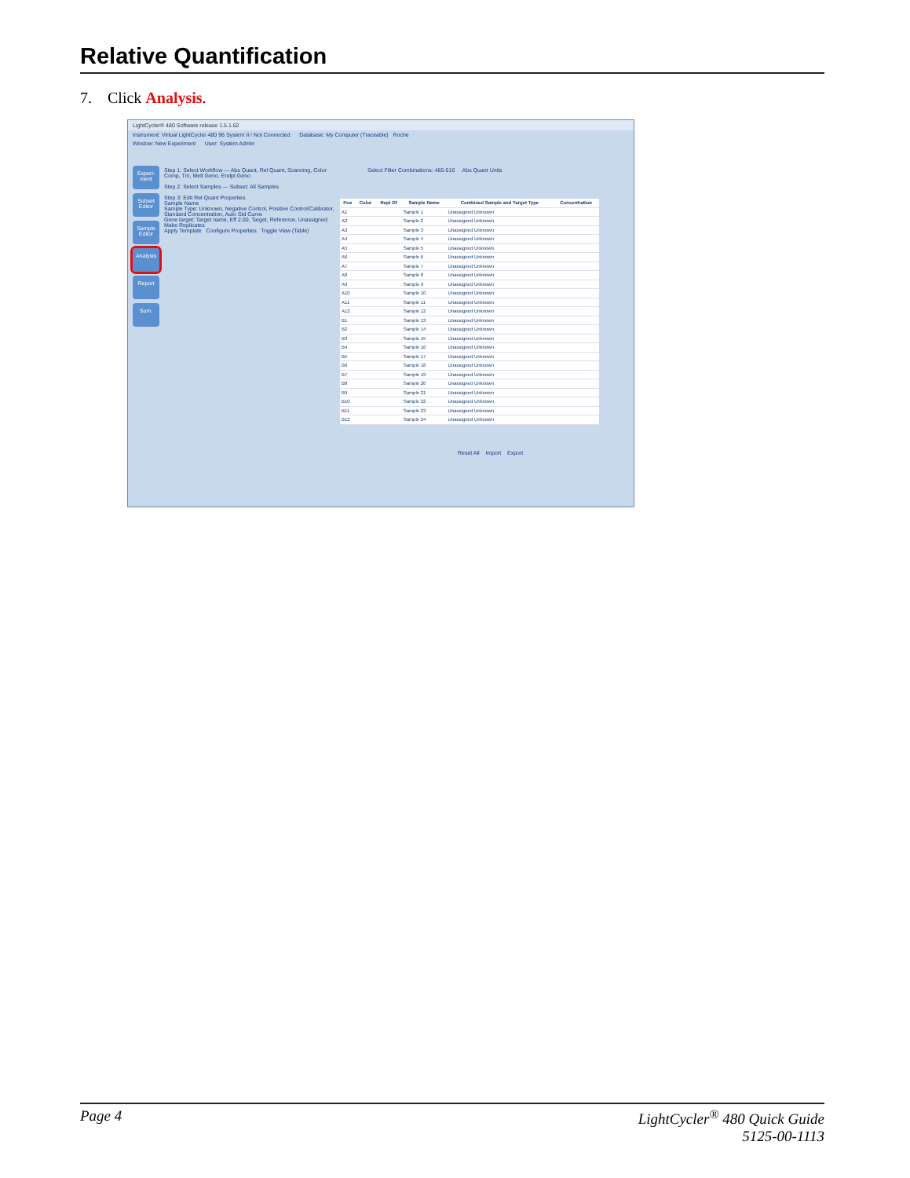Relative Quantification
7. Click Analysis.
LightCycler® 480 Software release 1.5.1.62
Instrument: Virtual LightCycler 480 96 System II / Not Connected Database: My Computer (Traceable) Roche
Window: New Experiment User: System Admin
Experi-ment
Subset Editor
Sample Editor
Analysis
Report
Sum.
Step 1: Select Workflow — Abs Quant, Rel Quant, Scanning, Color Comp, Tm, Melt Geno, Endpt Geno
Step 2: Select Samples — Subset: All Samples
Step 3: Edit Rel Quant Properties
Sample Name
Sample Type: Unknown, Negative Control, Positive Control/Calibrator, Standard Concentration, Auto Std Curve
Gene target: Target name, Eff 2.00, Target, Reference, Unassigned
Make Replicates
Apply Template Configure Properties Toggle View (Table)
Select Filter Combinations: 465-510 Abs Quant Units
| Pos | Color | Repl Of | Sample Name | Combined Sample and Target Type | Concentration |
| --- | --- | --- | --- | --- | --- |
| A1 | | | Sample 1 | Unassigned Unknown | |
| A2 | | | Sample 2 | Unassigned Unknown | |
| A3 | | | Sample 3 | Unassigned Unknown | |
| A4 | | | Sample 4 | Unassigned Unknown | |
| A5 | | | Sample 5 | Unassigned Unknown | |
| A6 | | | Sample 6 | Unassigned Unknown | |
| A7 | | | Sample 7 | Unassigned Unknown | |
| A8 | | | Sample 8 | Unassigned Unknown | |
| A9 | | | Sample 9 | Unassigned Unknown | |
| A10 | | | Sample 10 | Unassigned Unknown | |
| A11 | | | Sample 11 | Unassigned Unknown | |
| A12 | | | Sample 12 | Unassigned Unknown | |
| B1 | | | Sample 13 | Unassigned Unknown | |
| B2 | | | Sample 14 | Unassigned Unknown | |
| B3 | | | Sample 15 | Unassigned Unknown | |
| B4 | | | Sample 16 | Unassigned Unknown | |
| B5 | | | Sample 17 | Unassigned Unknown | |
| B6 | | | Sample 18 | Unassigned Unknown | |
| B7 | | | Sample 19 | Unassigned Unknown | |
| B8 | | | Sample 20 | Unassigned Unknown | |
| B9 | | | Sample 21 | Unassigned Unknown | |
| B10 | | | Sample 22 | Unassigned Unknown | |
| B11 | | | Sample 23 | Unassigned Unknown | |
| B12 | | | Sample 24 | Unassigned Unknown | |
Reset All Import Export
Page 4 LightCycler<sup>®</sup> 480 Quick Guide
5125-00-1113